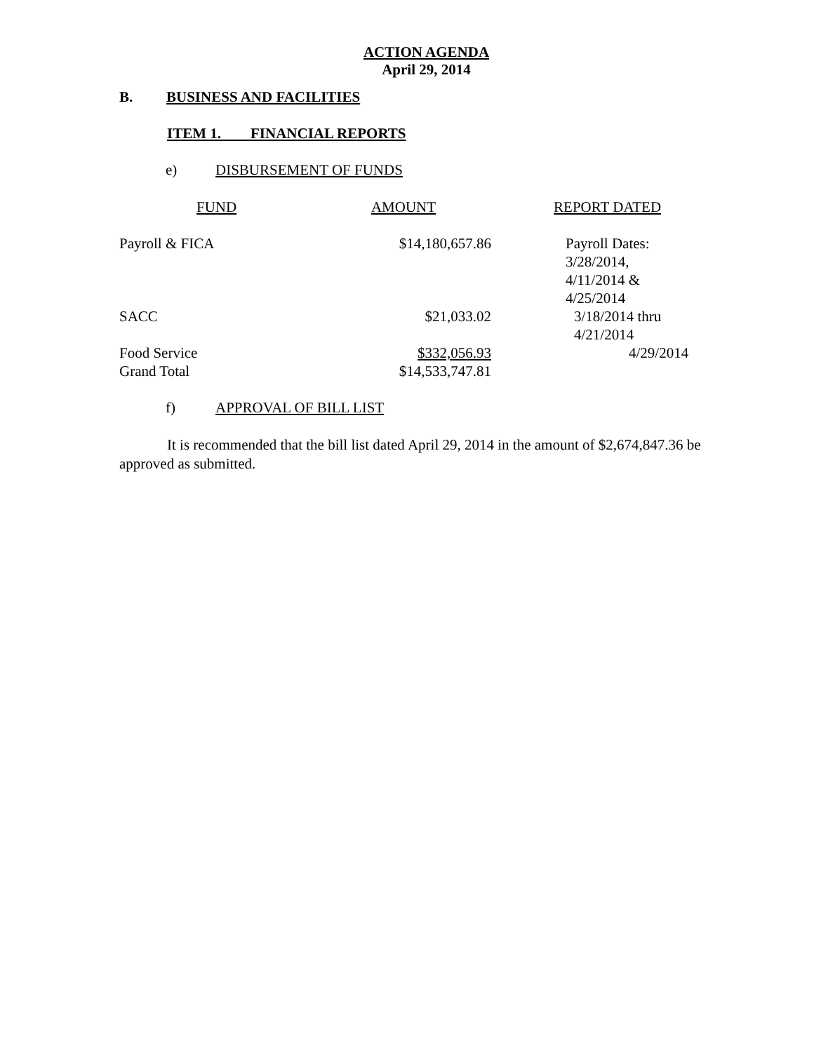ACTION AGENDA
April 29, 2014
B. BUSINESS AND FACILITIES
ITEM 1. FINANCIAL REPORTS
e) DISBURSEMENT OF FUNDS
| FUND | AMOUNT | REPORT DATED |
| Payroll & FICA | $14,180,657.86 | Payroll Dates: 3/28/2014, 4/11/2014 & 4/25/2014 |
| SACC | $21,033.02 | 3/18/2014 thru 4/21/2014 |
| Food Service | $332,056.93 | 4/29/2014 |
| Grand Total | $14,533,747.81 | |
f) APPROVAL OF BILL LIST
It is recommended that the bill list dated April 29, 2014 in the amount of $2,674,847.36 be approved as submitted.